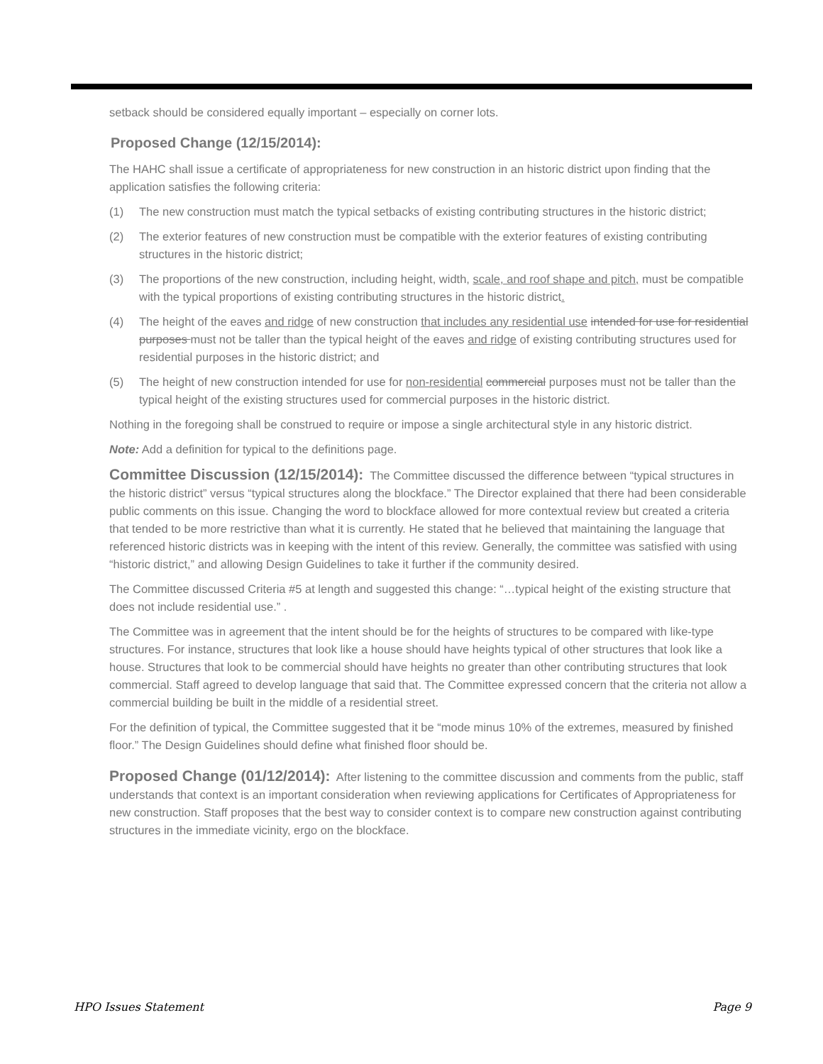setback should be considered equally important – especially on corner lots.
Proposed Change (12/15/2014):
The HAHC shall issue a certificate of appropriateness for new construction in an historic district upon finding that the application satisfies the following criteria:
(1) The new construction must match the typical setbacks of existing contributing structures in the historic district;
(2) The exterior features of new construction must be compatible with the exterior features of existing contributing structures in the historic district;
(3) The proportions of the new construction, including height, width, scale, and roof shape and pitch, must be compatible with the typical proportions of existing contributing structures in the historic district.
(4) The height of the eaves and ridge of new construction that includes any residential use intended for use for residential purposes must not be taller than the typical height of the eaves and ridge of existing contributing structures used for residential purposes in the historic district; and
(5) The height of new construction intended for use for non-residential commercial purposes must not be taller than the typical height of the existing structures used for commercial purposes in the historic district.
Nothing in the foregoing shall be construed to require or impose a single architectural style in any historic district.
Note: Add a definition for typical to the definitions page.
Committee Discussion (12/15/2014): The Committee discussed the difference between “typical structures in the historic district” versus “typical structures along the blockface.” The Director explained that there had been considerable public comments on this issue. Changing the word to blockface allowed for more contextual review but created a criteria that tended to be more restrictive than what it is currently. He stated that he believed that maintaining the language that referenced historic districts was in keeping with the intent of this review. Generally, the committee was satisfied with using “historic district,” and allowing Design Guidelines to take it further if the community desired.
The Committee discussed Criteria #5 at length and suggested this change: “…typical height of the existing structure that does not include residential use.” .
The Committee was in agreement that the intent should be for the heights of structures to be compared with like-type structures. For instance, structures that look like a house should have heights typical of other structures that look like a house. Structures that look to be commercial should have heights no greater than other contributing structures that look commercial. Staff agreed to develop language that said that. The Committee expressed concern that the criteria not allow a commercial building be built in the middle of a residential street.
For the definition of typical, the Committee suggested that it be “mode minus 10% of the extremes, measured by finished floor.” The Design Guidelines should define what finished floor should be.
Proposed Change (01/12/2014): After listening to the committee discussion and comments from the public, staff understands that context is an important consideration when reviewing applications for Certificates of Appropriateness for new construction. Staff proposes that the best way to consider context is to compare new construction against contributing structures in the immediate vicinity, ergo on the blockface.
HPO Issues Statement Page 9